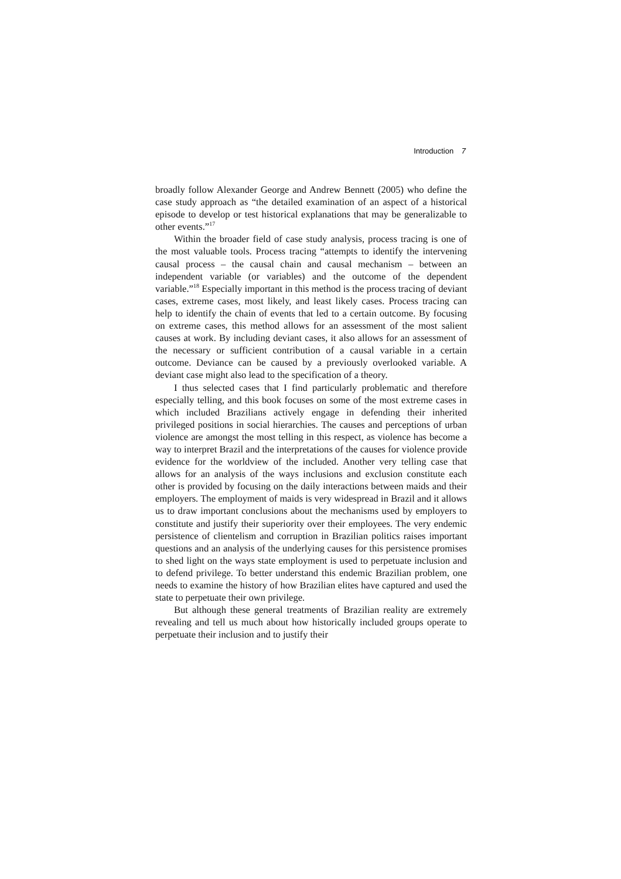Introduction 7
broadly follow Alexander George and Andrew Bennett (2005) who define the case study approach as “the detailed examination of an aspect of a historical episode to develop or test historical explanations that may be generalizable to other events.”<sup>17</sup>
Within the broader field of case study analysis, process tracing is one of the most valuable tools. Process tracing “attempts to identify the intervening causal process – the causal chain and causal mechanism – between an independent variable (or variables) and the outcome of the dependent variable.”<sup>18</sup> Especially important in this method is the process tracing of deviant cases, extreme cases, most likely, and least likely cases. Process tracing can help to identify the chain of events that led to a certain outcome. By focusing on extreme cases, this method allows for an assessment of the most salient causes at work. By including deviant cases, it also allows for an assessment of the necessary or sufficient contribution of a causal variable in a certain outcome. Deviance can be caused by a previously overlooked variable. A deviant case might also lead to the specification of a theory.
I thus selected cases that I find particularly problematic and therefore especially telling, and this book focuses on some of the most extreme cases in which included Brazilians actively engage in defending their inherited privileged positions in social hierarchies. The causes and perceptions of urban violence are amongst the most telling in this respect, as violence has become a way to interpret Brazil and the interpretations of the causes for violence provide evidence for the worldview of the included. Another very telling case that allows for an analysis of the ways inclusions and exclusion constitute each other is provided by focusing on the daily interactions between maids and their employers. The employment of maids is very widespread in Brazil and it allows us to draw important conclusions about the mechanisms used by employers to constitute and justify their superiority over their employees. The very endemic persistence of clientelism and corruption in Brazilian politics raises important questions and an analysis of the underlying causes for this persistence promises to shed light on the ways state employment is used to perpetuate inclusion and to defend privilege. To better understand this endemic Brazilian problem, one needs to examine the history of how Brazilian elites have captured and used the state to perpetuate their own privilege.
But although these general treatments of Brazilian reality are extremely revealing and tell us much about how historically included groups operate to perpetuate their inclusion and to justify their